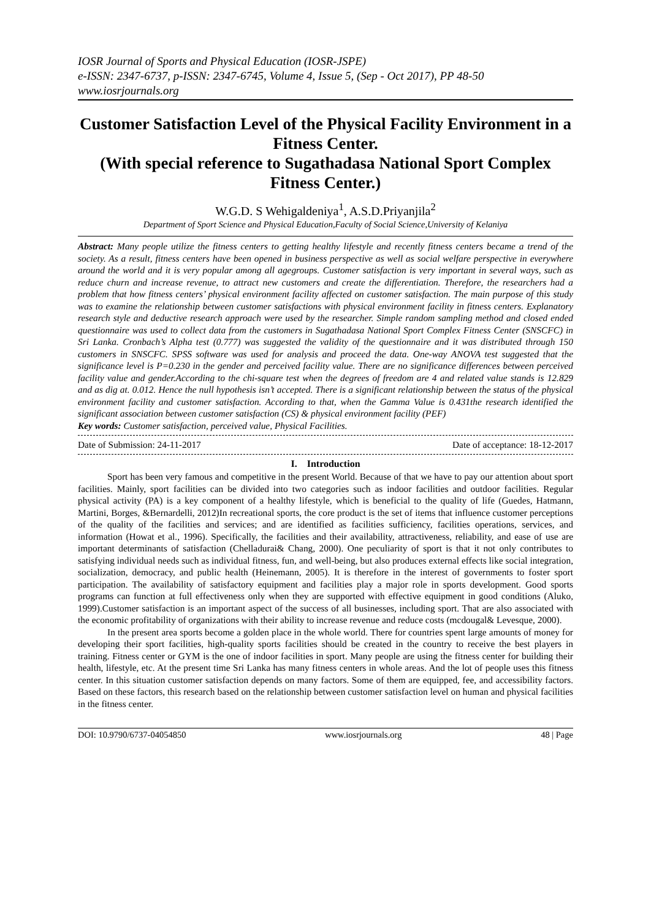IOSR Journal of Sports and Physical Education (IOSR-JSPE)
e-ISSN: 2347-6737, p-ISSN: 2347-6745, Volume 4, Issue 5, (Sep - Oct 2017), PP 48-50
www.iosrjournals.org
Customer Satisfaction Level of the Physical Facility Environment in a Fitness Center.
(With special reference to Sugathadasa National Sport Complex Fitness Center.)
W.G.D. S Wehigaldeniya<sup>1</sup>, A.S.D.Priyanjila<sup>2</sup>
Department of Sport Science and Physical Education,Faculty of Social Science,University of Kelaniya
Abstract: Many people utilize the fitness centers to getting healthy lifestyle and recently fitness centers became a trend of the society. As a result, fitness centers have been opened in business perspective as well as social welfare perspective in everywhere around the world and it is very popular among all agegroups. Customer satisfaction is very important in several ways, such as reduce churn and increase revenue, to attract new customers and create the differentiation. Therefore, the researchers had a problem that how fitness centers’ physical environment facility affected on customer satisfaction. The main purpose of this study was to examine the relationship between customer satisfactions with physical environment facility in fitness centers. Explanatory research style and deductive research approach were used by the researcher. Simple random sampling method and closed ended questionnaire was used to collect data from the customers in Sugathadasa National Sport Complex Fitness Center (SNSCFC) in Sri Lanka. Cronbach’s Alpha test (0.777) was suggested the validity of the questionnaire and it was distributed through 150 customers in SNSCFC. SPSS software was used for analysis and proceed the data. One-way ANOVA test suggested that the significance level is P=0.230 in the gender and perceived facility value. There are no significance differences between perceived facility value and gender.According to the chi-square test when the degrees of freedom are 4 and related value stands is 12.829 and as dig at. 0.012. Hence the null hypothesis isn’t accepted. There is a significant relationship between the status of the physical environment facility and customer satisfaction. According to that, when the Gamma Value is 0.431the research identified the significant association between customer satisfaction (CS) & physical environment facility (PEF)
Key words: Customer satisfaction, perceived value, Physical Facilities.
Date of Submission: 24-11-2017 Date of acceptance: 18-12-2017
I. Introduction
Sport has been very famous and competitive in the present World. Because of that we have to pay our attention about sport facilities. Mainly, sport facilities can be divided into two categories such as indoor facilities and outdoor facilities. Regular physical activity (PA) is a key component of a healthy lifestyle, which is beneficial to the quality of life (Guedes, Hatmann, Martini, Borges, &Bernardelli, 2012)In recreational sports, the core product is the set of items that influence customer perceptions of the quality of the facilities and services; and are identified as facilities sufficiency, facilities operations, services, and information (Howat et al., 1996). Specifically, the facilities and their availability, attractiveness, reliability, and ease of use are important determinants of satisfaction (Chelladurai& Chang, 2000). One peculiarity of sport is that it not only contributes to satisfying individual needs such as individual fitness, fun, and well-being, but also produces external effects like social integration, socialization, democracy, and public health (Heinemann, 2005). It is therefore in the interest of governments to foster sport participation. The availability of satisfactory equipment and facilities play a major role in sports development. Good sports programs can function at full effectiveness only when they are supported with effective equipment in good conditions (Aluko, 1999).Customer satisfaction is an important aspect of the success of all businesses, including sport. That are also associated with the economic profitability of organizations with their ability to increase revenue and reduce costs (mcdougal& Levesque, 2000).
In the present area sports become a golden place in the whole world. There for countries spent large amounts of money for developing their sport facilities, high-quality sports facilities should be created in the country to receive the best players in training. Fitness center or GYM is the one of indoor facilities in sport. Many people are using the fitness center for building their health, lifestyle, etc. At the present time Sri Lanka has many fitness centers in whole areas. And the lot of people uses this fitness center. In this situation customer satisfaction depends on many factors. Some of them are equipped, fee, and accessibility factors. Based on these factors, this research based on the relationship between customer satisfaction level on human and physical facilities in the fitness center.
DOI: 10.9790/6737-04054850 www.iosrjournals.org 48 | Page